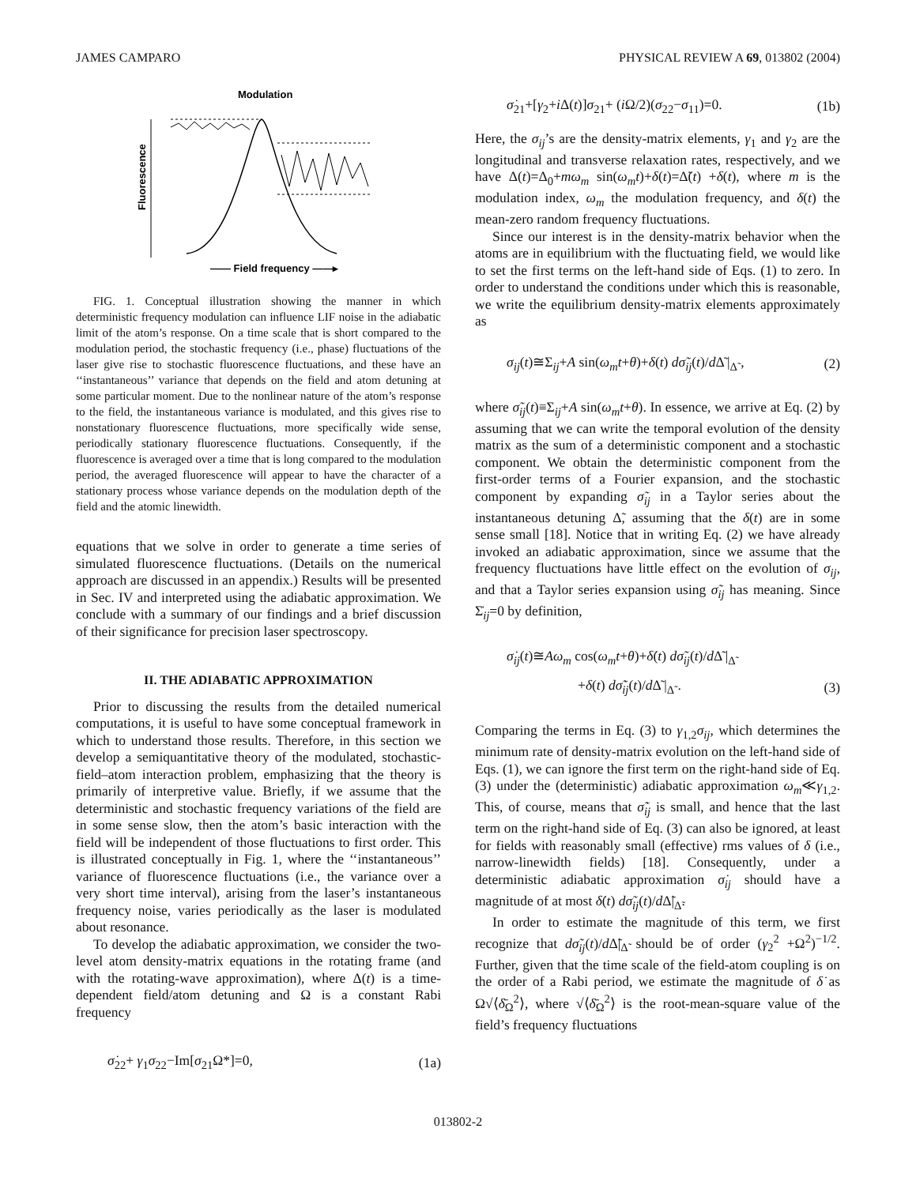JAMES CAMPARO PHYSICAL REVIEW A 69, 013802 (2004)
Modulation
Fluorescence
—— Field frequency ——▸
FIG. 1. Conceptual illustration showing the manner in which deterministic frequency modulation can influence LIF noise in the adiabatic limit of the atom’s response. On a time scale that is short compared to the modulation period, the stochastic frequency (i.e., phase) fluctuations of the laser give rise to stochastic fluorescence fluctuations, and these have an ‘‘instantaneous’’ variance that depends on the field and atom detuning at some particular moment. Due to the nonlinear nature of the atom’s response to the field, the instantaneous variance is modulated, and this gives rise to nonstationary fluorescence fluctuations, more specifically wide sense, periodically stationary fluorescence fluctuations. Consequently, if the fluorescence is averaged over a time that is long compared to the modulation period, the averaged fluorescence will appear to have the character of a stationary process whose variance depends on the modulation depth of the field and the atomic linewidth.
equations that we solve in order to generate a time series of simulated fluorescence fluctuations. (Details on the numerical approach are discussed in an appendix.) Results will be presented in Sec. IV and interpreted using the adiabatic approximation. We conclude with a summary of our findings and a brief discussion of their significance for precision laser spectroscopy.
II. THE ADIABATIC APPROXIMATION
Prior to discussing the results from the detailed numerical computations, it is useful to have some conceptual framework in which to understand those results. Therefore, in this section we develop a semiquantitative theory of the modulated, stochastic-field–atom interaction problem, emphasizing that the theory is primarily of interpretive value. Briefly, if we assume that the deterministic and stochastic frequency variations of the field are in some sense slow, then the atom’s basic interaction with the field will be independent of those fluctuations to first order. This is illustrated conceptually in Fig. 1, where the ‘‘instantaneous’’ variance of fluorescence fluctuations (i.e., the variance over a very short time interval), arising from the laser’s instantaneous frequency noise, varies periodically as the laser is modulated about resonance.
To develop the adiabatic approximation, we consider the two-level atom density-matrix equations in the rotating frame (and with the rotating-wave approximation), where Δ(t) is a time-dependent field/atom detuning and Ω is a constant Rabi frequency
σ̇<sub>22</sub>+ γ<sub>1</sub>σ<sub>22</sub>−Im[σ<sub>21</sub>Ω*]=0, (1a)
σ̇<sub>21</sub>+[γ<sub>2</sub>+i Δ(t)]σ<sub>21</sub>+ (i Ω/2)(σ<sub>22</sub>−σ<sub>11</sub>)=0. (1b)
Here, the σ<sub>ij</sub>’s are the density-matrix elements, γ<sub>1</sub> and γ<sub>2</sub> are the longitudinal and transverse relaxation rates, respectively, and we have Δ(t)=Δ<sub>0</sub>+mω<sub>m</sub> sin(ω<sub>m</sub>t)+δ(t)=Δ̃(t) +δ(t), where m is the modulation index, ω<sub>m</sub> the modulation frequency, and δ(t) the mean-zero random frequency fluctuations.
Since our interest is in the density-matrix behavior when the atoms are in equilibrium with the fluctuating field, we would like to set the first terms on the left-hand side of Eqs. (1) to zero. In order to understand the conditions under which this is reasonable, we write the equilibrium density-matrix elements approximately as
σ<sub>ij</sub>(t)≅Σ<sub>ij</sub>+A sin(ω<sub>m</sub>t+θ)+δ(t) dσ̃<sub>ij</sub>(t)/d Δ̃ |<sub>Δ̃</sub> , (2)
where σ̃<sub>ij</sub>(t)≡Σ<sub>ij</sub>+A sin(ω<sub>m</sub>t+θ). In essence, we arrive at Eq. (2) by assuming that we can write the temporal evolution of the density matrix as the sum of a deterministic component and a stochastic component. We obtain the deterministic component from the first-order terms of a Fourier expansion, and the stochastic component by expanding σ̃<sub>ij</sub> in a Taylor series about the instantaneous detuning Δ̃, assuming that the δ(t) are in some sense small [18]. Notice that in writing Eq. (2) we have already invoked an adiabatic approximation, since we assume that the frequency fluctuations have little effect on the evolution of σ<sub>ij</sub>, and that a Taylor series expansion using σ̃<sub>ij</sub> has meaning. Since Σ̇<sub>ij</sub>=0 by definition,
σ̇<sub>ij</sub>(t)≅Aω<sub>m</sub> cos(ω<sub>m</sub>t+θ)+δ̇(t) dσ̃<sub>ij</sub>(t)/d Δ̃ |<sub>Δ̃</sub>
+δ(t) dσ̃̇<sub>ij</sub>(t)/d Δ̃ |<sub>Δ̃</sub> . (3)
Comparing the terms in Eq. (3) to γ<sub>1,2</sub>σ<sub>ij</sub>, which determines the minimum rate of density-matrix evolution on the left-hand side of Eqs. (1), we can ignore the first term on the right-hand side of Eq. (3) under the (deterministic) adiabatic approximation ω<sub>m</sub>≪γ<sub>1,2</sub>. This, of course, means that σ̃̇<sub>ij</sub> is small, and hence that the last term on the right-hand side of Eq. (3) can also be ignored, at least for fields with reasonably small (effective) rms values of δ (i.e., narrow-linewidth fields) [18]. Consequently, under a deterministic adiabatic approximation σ̇<sub>ij</sub> should have a magnitude of at most δ̇(t) dσ̃<sub>ij</sub>(t)/d Δ̃|<sub>Δ̃</sub>.
In order to estimate the magnitude of this term, we first recognize that dσ̃<sub>ij</sub>(t)/d Δ̃|<sub>Δ̃</sub> should be of order (γ<sub>2</sub><sup>2</sup> +Ω<sup>2</sup>)<sup>−1/2</sup>. Further, given that the time scale of the field-atom coupling is on the order of a Rabi period, we estimate the magnitude of δ̇ as Ω√⟨δ̄<sub>Ω</sub><sup>2</sup>⟩, where √⟨δ̄<sub>Ω</sub><sup>2</sup>⟩ is the root-mean-square value of the field’s frequency fluctuations
013802-2